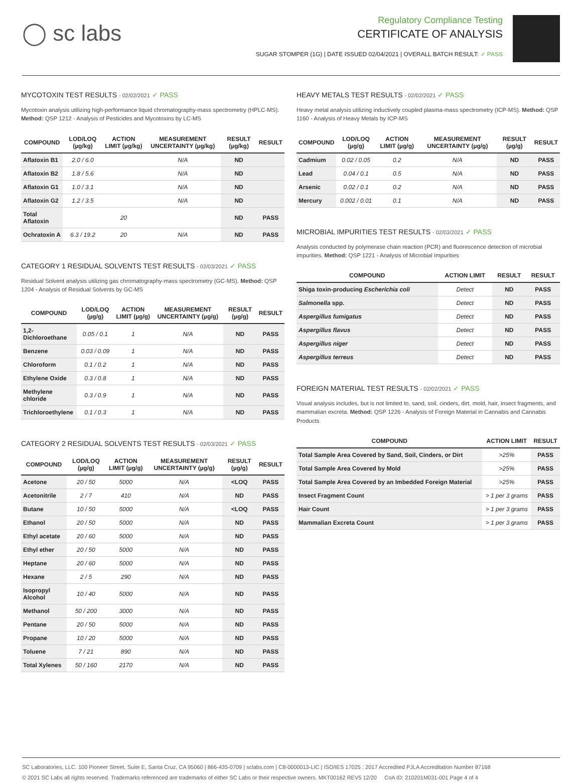◯ sc labs
Regulatory Compliance Testing
CERTIFICATE OF ANALYSIS
SUGAR STOMPER (1G) | DATE ISSUED 02/04/2021 | OVERALL BATCH RESULT: ✓ PASS
MYCOTOXIN TEST RESULTS - 02/02/2021 ✓ PASS
Mycotoxin analysis utilizing high-performance liquid chromatography-mass spectrometry (HPLC-MS). Method: QSP 1212 - Analysis of Pesticides and Mycotoxins by LC-MS
| COMPOUND | LOD/LOQ (µg/kg) | ACTION LIMIT (µg/kg) | MEASUREMENT UNCERTAINTY (µg/kg) | RESULT (µg/kg) | RESULT |
| --- | --- | --- | --- | --- | --- |
| Aflatoxin B1 | 2.0 / 6.0 | | N/A | ND | |
| Aflatoxin B2 | 1.8 / 5.6 | | N/A | ND | |
| Aflatoxin G1 | 1.0 / 3.1 | | N/A | ND | |
| Aflatoxin G2 | 1.2 / 3.5 | | N/A | ND | |
| Total Aflatoxin | | 20 | | ND | PASS |
| Ochratoxin A | 6.3 / 19.2 | 20 | N/A | ND | PASS |
CATEGORY 1 RESIDUAL SOLVENTS TEST RESULTS - 02/03/2021 ✓ PASS
Residual Solvent analysis utilizing gas chromatography-mass spectrometry (GC-MS). Method: QSP 1204 - Analysis of Residual Solvents by GC-MS
| COMPOUND | LOD/LOQ (µg/g) | ACTION LIMIT (µg/g) | MEASUREMENT UNCERTAINTY (µg/g) | RESULT (µg/g) | RESULT |
| --- | --- | --- | --- | --- | --- |
| 1,2-Dichloroethane | 0.05 / 0.1 | 1 | N/A | ND | PASS |
| Benzene | 0.03 / 0.09 | 1 | N/A | ND | PASS |
| Chloroform | 0.1 / 0.2 | 1 | N/A | ND | PASS |
| Ethylene Oxide | 0.3 / 0.8 | 1 | N/A | ND | PASS |
| Methylene chloride | 0.3 / 0.9 | 1 | N/A | ND | PASS |
| Trichloroethylene | 0.1 / 0.3 | 1 | N/A | ND | PASS |
CATEGORY 2 RESIDUAL SOLVENTS TEST RESULTS - 02/03/2021 ✓ PASS
| COMPOUND | LOD/LOQ (µg/g) | ACTION LIMIT (µg/g) | MEASUREMENT UNCERTAINTY (µg/g) | RESULT (µg/g) | RESULT |
| --- | --- | --- | --- | --- | --- |
| Acetone | 20 / 50 | 5000 | N/A | <LOQ | PASS |
| Acetonitrile | 2 / 7 | 410 | N/A | ND | PASS |
| Butane | 10 / 50 | 5000 | N/A | <LOQ | PASS |
| Ethanol | 20 / 50 | 5000 | N/A | ND | PASS |
| Ethyl acetate | 20 / 60 | 5000 | N/A | ND | PASS |
| Ethyl ether | 20 / 50 | 5000 | N/A | ND | PASS |
| Heptane | 20 / 60 | 5000 | N/A | ND | PASS |
| Hexane | 2 / 5 | 290 | N/A | ND | PASS |
| Isopropyl Alcohol | 10 / 40 | 5000 | N/A | ND | PASS |
| Methanol | 50 / 200 | 3000 | N/A | ND | PASS |
| Pentane | 20 / 50 | 5000 | N/A | ND | PASS |
| Propane | 10 / 20 | 5000 | N/A | ND | PASS |
| Toluene | 7 / 21 | 890 | N/A | ND | PASS |
| Total Xylenes | 50 / 160 | 2170 | N/A | ND | PASS |
HEAVY METALS TEST RESULTS - 02/02/2021 ✓ PASS
Heavy metal analysis utilizing inductively coupled plasma-mass spectrometry (ICP-MS). Method: QSP 1160 - Analysis of Heavy Metals by ICP-MS
| COMPOUND | LOD/LOQ (µg/g) | ACTION LIMIT (µg/g) | MEASUREMENT UNCERTAINTY (µg/g) | RESULT (µg/g) | RESULT |
| --- | --- | --- | --- | --- | --- |
| Cadmium | 0.02 / 0.05 | 0.2 | N/A | ND | PASS |
| Lead | 0.04 / 0.1 | 0.5 | N/A | ND | PASS |
| Arsenic | 0.02 / 0.1 | 0.2 | N/A | ND | PASS |
| Mercury | 0.002 / 0.01 | 0.1 | N/A | ND | PASS |
MICROBIAL IMPURITIES TEST RESULTS - 02/03/2021 ✓ PASS
Analysis conducted by polymerase chain reaction (PCR) and fluorescence detection of microbial impurities. Method: QSP 1221 - Analysis of Microbial Impurities
| COMPOUND | ACTION LIMIT | RESULT | RESULT |
| --- | --- | --- | --- |
| Shiga toxin-producing Escherichia coli | Detect | ND | PASS |
| Salmonella spp. | Detect | ND | PASS |
| Aspergillus fumigatus | Detect | ND | PASS |
| Aspergillus flavus | Detect | ND | PASS |
| Aspergillus niger | Detect | ND | PASS |
| Aspergillus terreus | Detect | ND | PASS |
FOREIGN MATERIAL TEST RESULTS - 02/02/2021 ✓ PASS
Visual analysis includes, but is not limited to, sand, soil, cinders, dirt, mold, hair, insect fragments, and mammalian excreta. Method: QSP 1226 - Analysis of Foreign Material in Cannabis and Cannabis Products
| COMPOUND | ACTION LIMIT | RESULT |
| --- | --- | --- |
| Total Sample Area Covered by Sand, Soil, Cinders, or Dirt | >25% | PASS |
| Total Sample Area Covered by Mold | >25% | PASS |
| Total Sample Area Covered by an Imbedded Foreign Material | >25% | PASS |
| Insect Fragment Count | > 1 per 3 grams | PASS |
| Hair Count | > 1 per 3 grams | PASS |
| Mammalian Excreta Count | > 1 per 3 grams | PASS |
SC Laboratories, LLC. 100 Pioneer Street, Suite E, Santa Cruz, CA 95060 | 866-435-0709 | sclabs.com | C8-0000013-LIC | ISO/IES 17025 : 2017 Accredited PJLA Accreditation Number 87168
© 2021 SC Labs all rights reserved. Trademarks referenced are trademarks of either SC Labs or their respective owners. MKT00162 REV5 12/20 CoA ID: 210201M031-001 Page 4 of 4